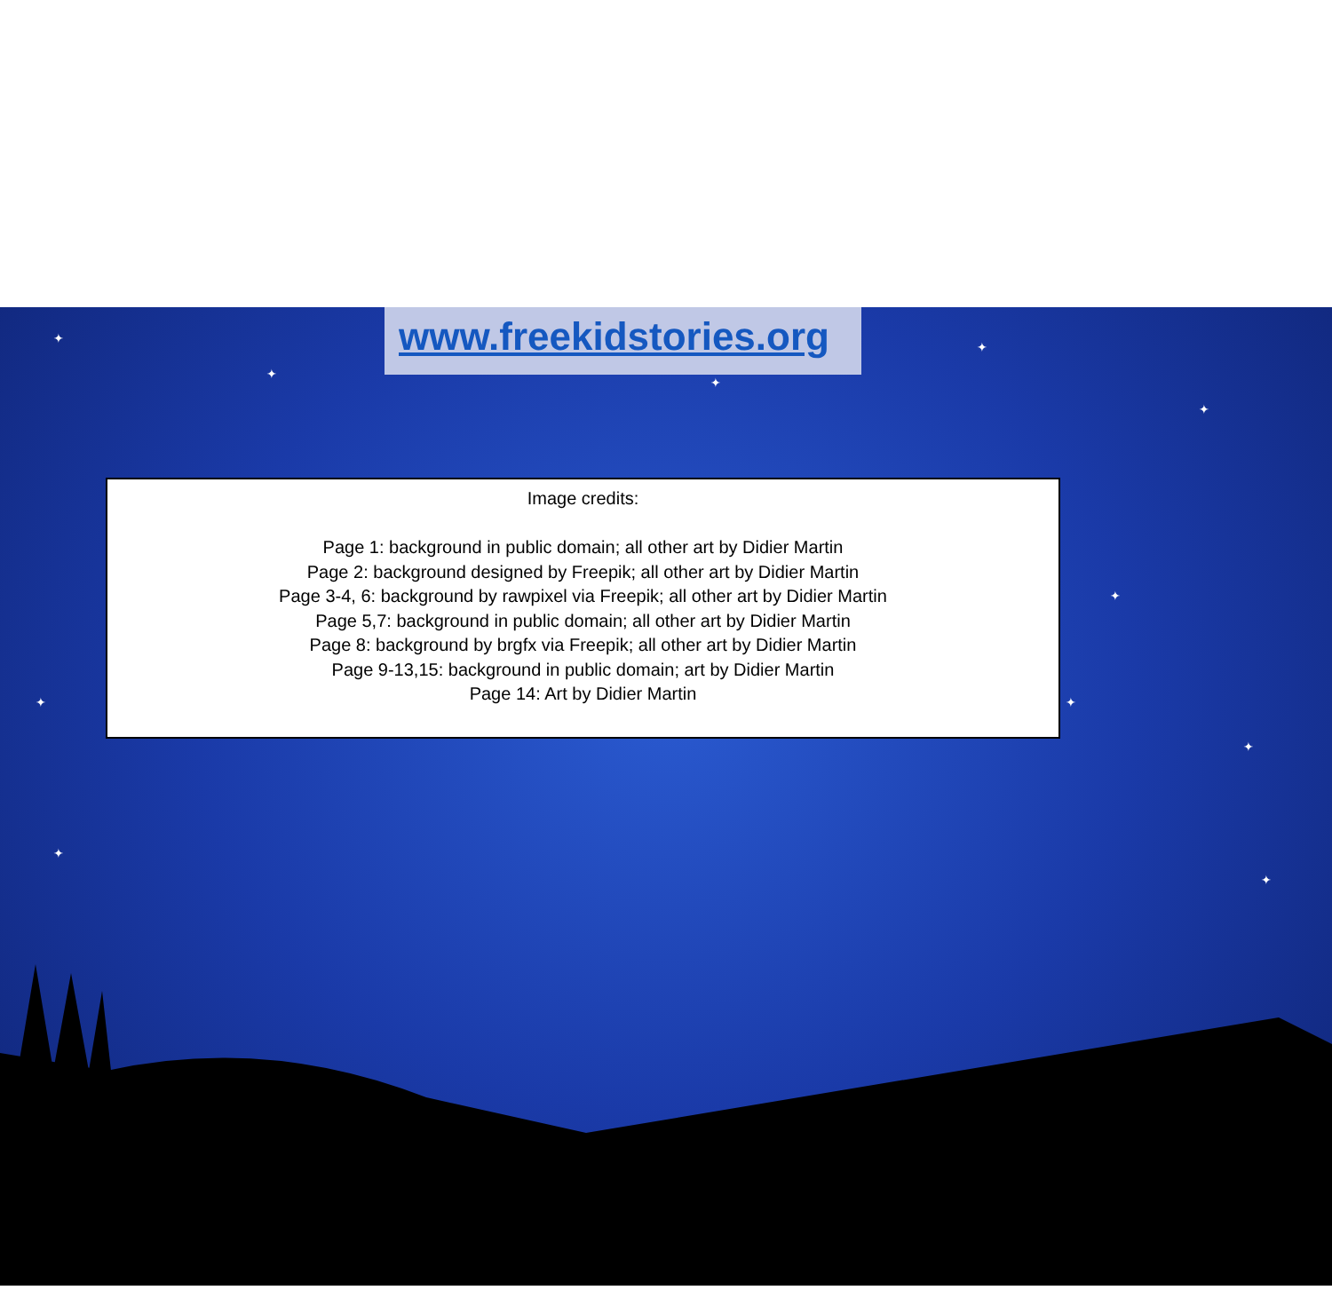✦
✦
✦
✦
✦
✦
✦
✦
✦
✦
✦
✦
✦
✦
✦
✦
✦
www.freekidstories.org
Image credits:
Page 1: background in public domain; all other art by Didier Martin
Page 2: background designed by Freepik; all other art by Didier Martin
Page 3-4, 6: background by rawpixel via Freepik; all other art by Didier Martin
Page 5,7: background in public domain; all other art by Didier Martin
Page 8: background by brgfx via Freepik; all other art by Didier Martin
Page 9-13,15: background in public domain; art by Didier Martin
Page 14: Art by Didier Martin